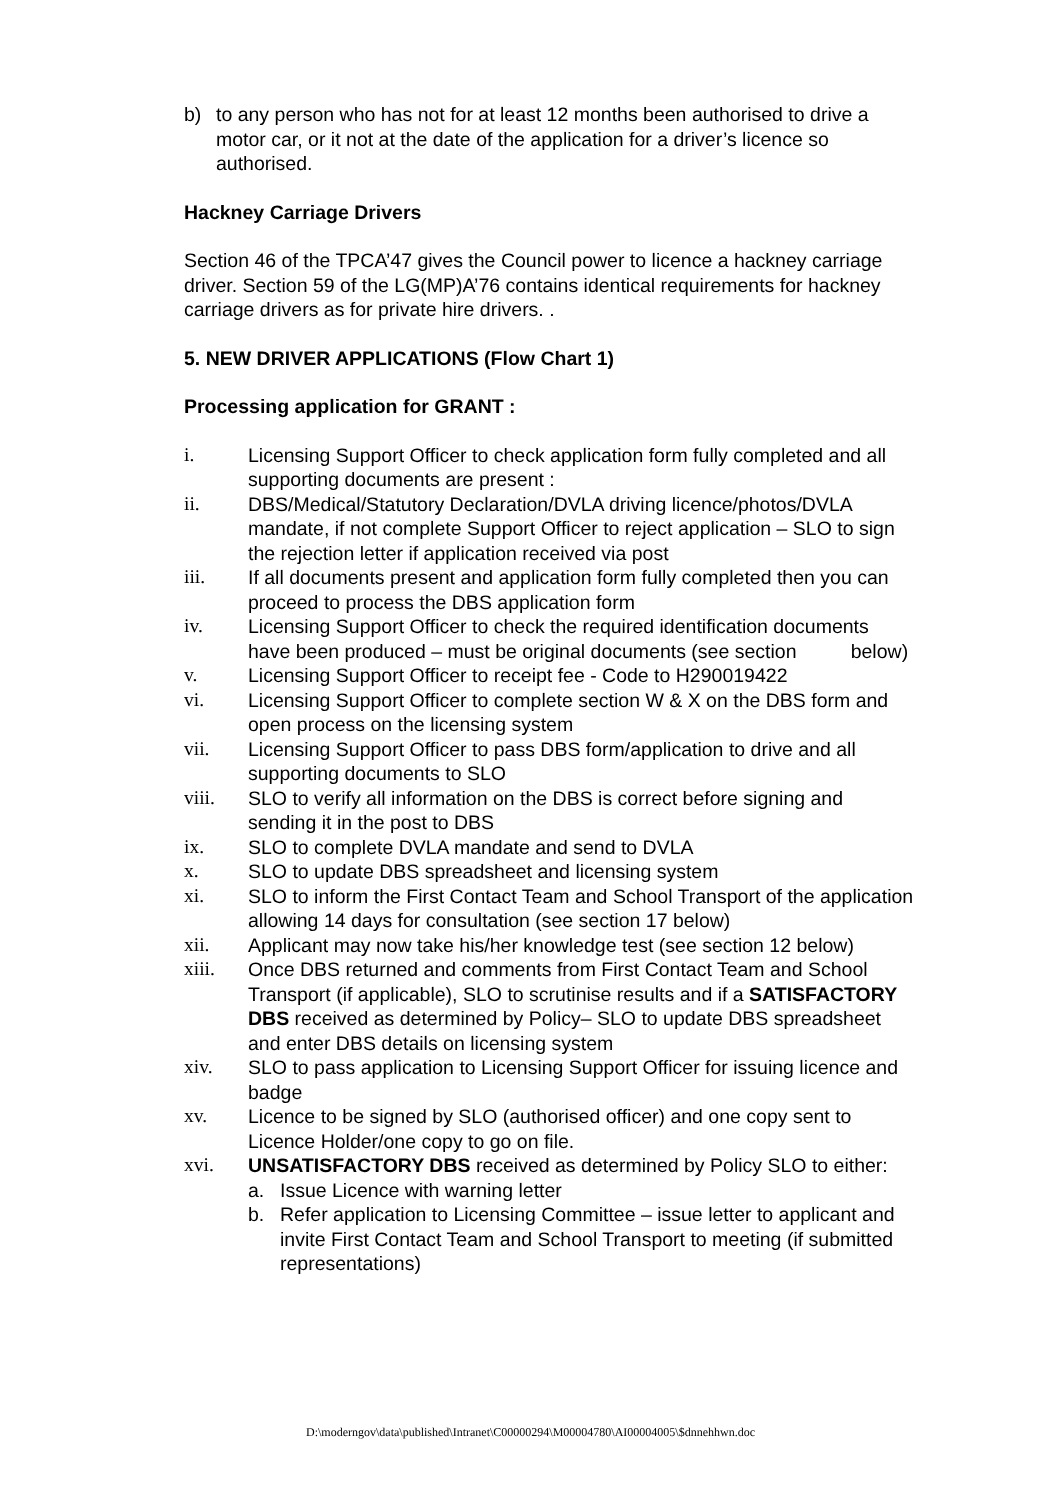b) to any person who has not for at least 12 months been authorised to drive a motor car, or it not at the date of the application for a driver’s licence so authorised.
Hackney Carriage Drivers
Section 46 of the TPCA’47 gives the Council power to licence a hackney carriage driver. Section 59 of the LG(MP)A’76 contains identical requirements for hackney carriage drivers as for private hire drivers. .
5. NEW DRIVER APPLICATIONS (Flow Chart 1)
Processing application for GRANT :
i. Licensing Support Officer to check application form fully completed and all supporting documents are present :
ii. DBS/Medical/Statutory Declaration/DVLA driving licence/photos/DVLA mandate, if not complete Support Officer to reject application – SLO to sign the rejection letter if application received via post
iii. If all documents present and application form fully completed then you can proceed to process the DBS application form
iv. Licensing Support Officer to check the required identification documents have been produced – must be original documents (see section below)
v. Licensing Support Officer to receipt fee - Code to H290019422
vi. Licensing Support Officer to complete section W & X on the DBS form and open process on the licensing system
vii. Licensing Support Officer to pass DBS form/application to drive and all supporting documents to SLO
viii. SLO to verify all information on the DBS is correct before signing and sending it in the post to DBS
ix. SLO to complete DVLA mandate and send to DVLA
x. SLO to update DBS spreadsheet and licensing system
xi. SLO to inform the First Contact Team and School Transport of the application allowing 14 days for consultation (see section 17 below)
xii. Applicant may now take his/her knowledge test (see section 12 below)
xiii. Once DBS returned and comments from First Contact Team and School Transport (if applicable), SLO to scrutinise results and if a SATISFACTORY DBS received as determined by Policy– SLO to update DBS spreadsheet and enter DBS details on licensing system
xiv. SLO to pass application to Licensing Support Officer for issuing licence and badge
xv. Licence to be signed by SLO (authorised officer) and one copy sent to Licence Holder/one copy to go on file.
xvi. UNSATISFACTORY DBS received as determined by Policy SLO to either:
a. Issue Licence with warning letter
b. Refer application to Licensing Committee – issue letter to applicant and invite First Contact Team and School Transport to meeting (if submitted representations)
D:\moderngov\data\published\Intranet\C00000294\M00004780\AI00004005\$dnnehhwn.doc